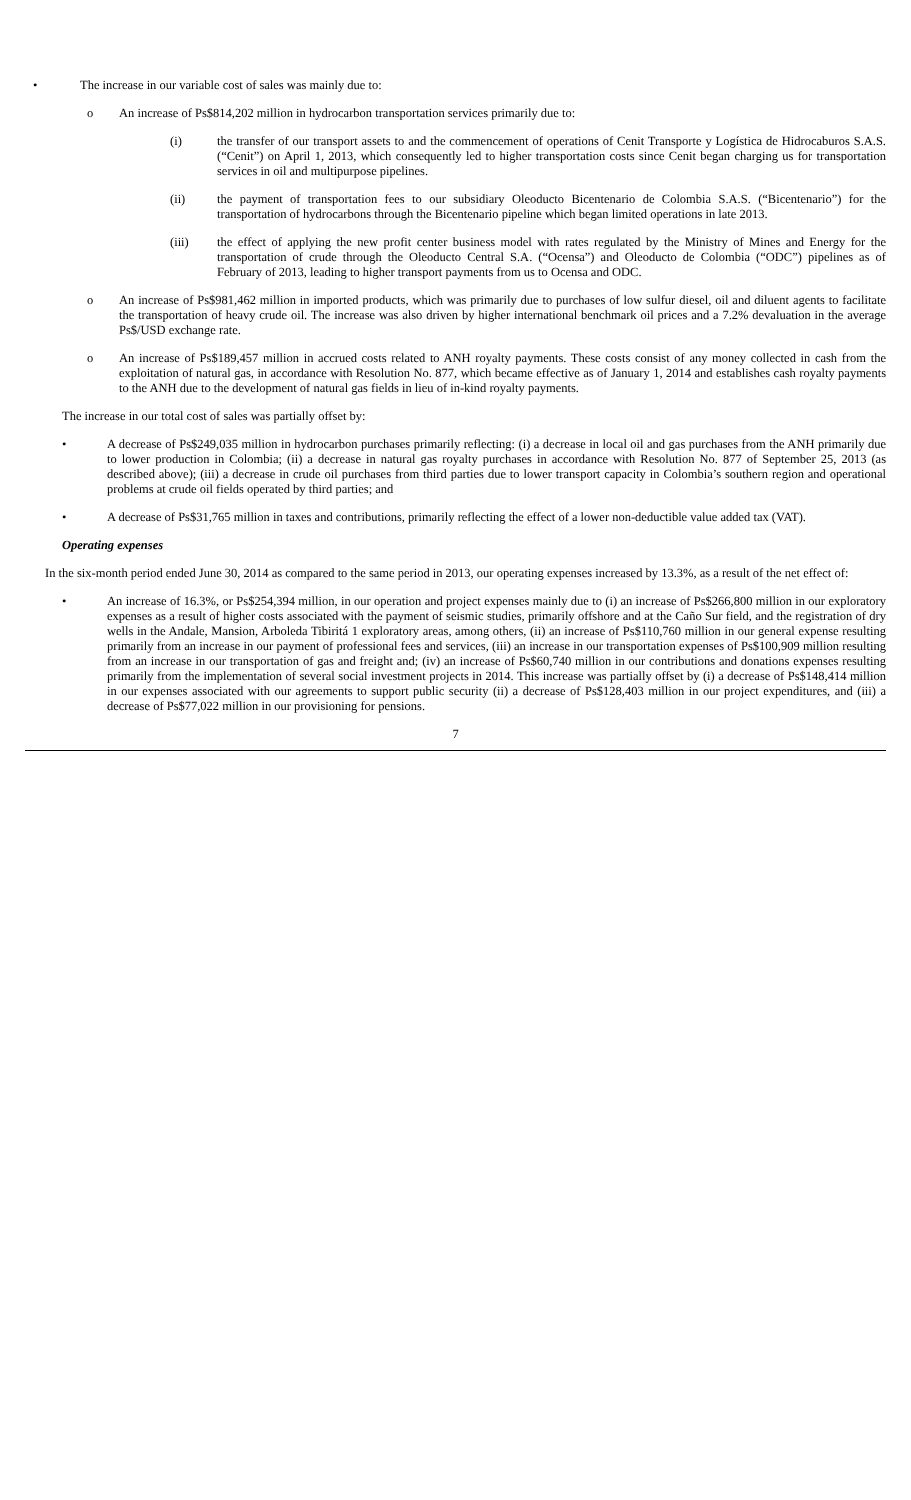• The increase in our variable cost of sales was mainly due to:
o An increase of Ps$814,202 million in hydrocarbon transportation services primarily due to:
(i) the transfer of our transport assets to and the commencement of operations of Cenit Transporte y Logística de Hidrocaburos S.A.S. (“Cenit”) on April 1, 2013, which consequently led to higher transportation costs since Cenit began charging us for transportation services in oil and multipurpose pipelines.
(ii) the payment of transportation fees to our subsidiary Oleoducto Bicentenario de Colombia S.A.S. (“Bicentenario”) for the transportation of hydrocarbons through the Bicentenario pipeline which began limited operations in late 2013.
(iii) the effect of applying the new profit center business model with rates regulated by the Ministry of Mines and Energy for the transportation of crude through the Oleoducto Central S.A. (“Ocensa”) and Oleoducto de Colombia (“ODC”) pipelines as of February of 2013, leading to higher transport payments from us to Ocensa and ODC.
o An increase of Ps$981,462 million in imported products, which was primarily due to purchases of low sulfur diesel, oil and diluent agents to facilitate the transportation of heavy crude oil. The increase was also driven by higher international benchmark oil prices and a 7.2% devaluation in the average Ps$/USD exchange rate.
o An increase of Ps$189,457 million in accrued costs related to ANH royalty payments. These costs consist of any money collected in cash from the exploitation of natural gas, in accordance with Resolution No. 877, which became effective as of January 1, 2014 and establishes cash royalty payments to the ANH due to the development of natural gas fields in lieu of in-kind royalty payments.
The increase in our total cost of sales was partially offset by:
• A decrease of Ps$249,035 million in hydrocarbon purchases primarily reflecting: (i) a decrease in local oil and gas purchases from the ANH primarily due to lower production in Colombia; (ii) a decrease in natural gas royalty purchases in accordance with Resolution No. 877 of September 25, 2013 (as described above); (iii) a decrease in crude oil purchases from third parties due to lower transport capacity in Colombia’s southern region and operational problems at crude oil fields operated by third parties; and
• A decrease of Ps$31,765 million in taxes and contributions, primarily reflecting the effect of a lower non-deductible value added tax (VAT).
Operating expenses
In the six-month period ended June 30, 2014 as compared to the same period in 2013, our operating expenses increased by 13.3%, as a result of the net effect of:
• An increase of 16.3%, or Ps$254,394 million, in our operation and project expenses mainly due to (i) an increase of Ps$266,800 million in our exploratory expenses as a result of higher costs associated with the payment of seismic studies, primarily offshore and at the Caño Sur field, and the registration of dry wells in the Andale, Mansion, Arboleda Tibiritá 1 exploratory areas, among others, (ii) an increase of Ps$110,760 million in our general expense resulting primarily from an increase in our payment of professional fees and services, (iii) an increase in our transportation expenses of Ps$100,909 million resulting from an increase in our transportation of gas and freight and; (iv) an increase of Ps$60,740 million in our contributions and donations expenses resulting primarily from the implementation of several social investment projects in 2014. This increase was partially offset by (i) a decrease of Ps$148,414 million in our expenses associated with our agreements to support public security (ii) a decrease of Ps$128,403 million in our project expenditures, and (iii) a decrease of Ps$77,022 million in our provisioning for pensions.
7